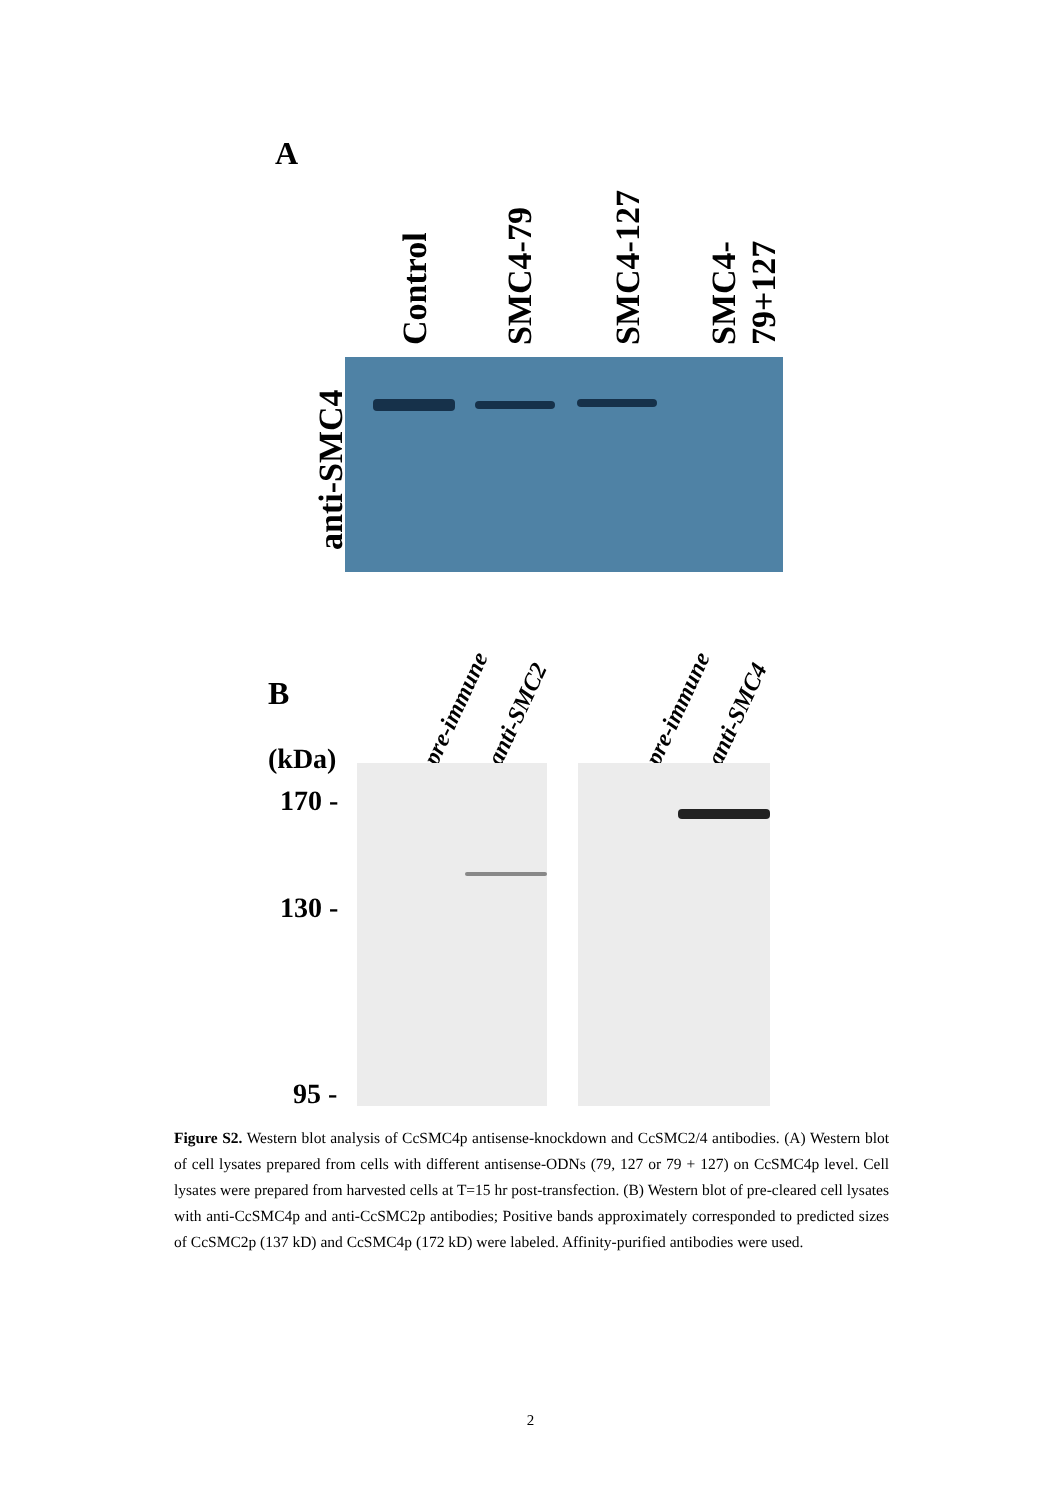A
Control SMC4-79 SMC4-127 SMC4- 79+127
anti-SMC4
B
pre-immune anti-SMC2 pre-immune anti-SMC4
(kDa)
170 -
130 -
95 -
Figure S2. Western blot analysis of CcSMC4p antisense-knockdown and CcSMC2/4 antibodies. (A) Western blot of cell lysates prepared from cells with different antisense-ODNs (79, 127 or 79 + 127) on CcSMC4p level. Cell lysates were prepared from harvested cells at T=15 hr post-transfection. (B) Western blot of pre-cleared cell lysates with anti-CcSMC4p and anti-CcSMC2p antibodies; Positive bands approximately corresponded to predicted sizes of CcSMC2p (137 kD) and CcSMC4p (172 kD) were labeled. Affinity-purified antibodies were used.
2